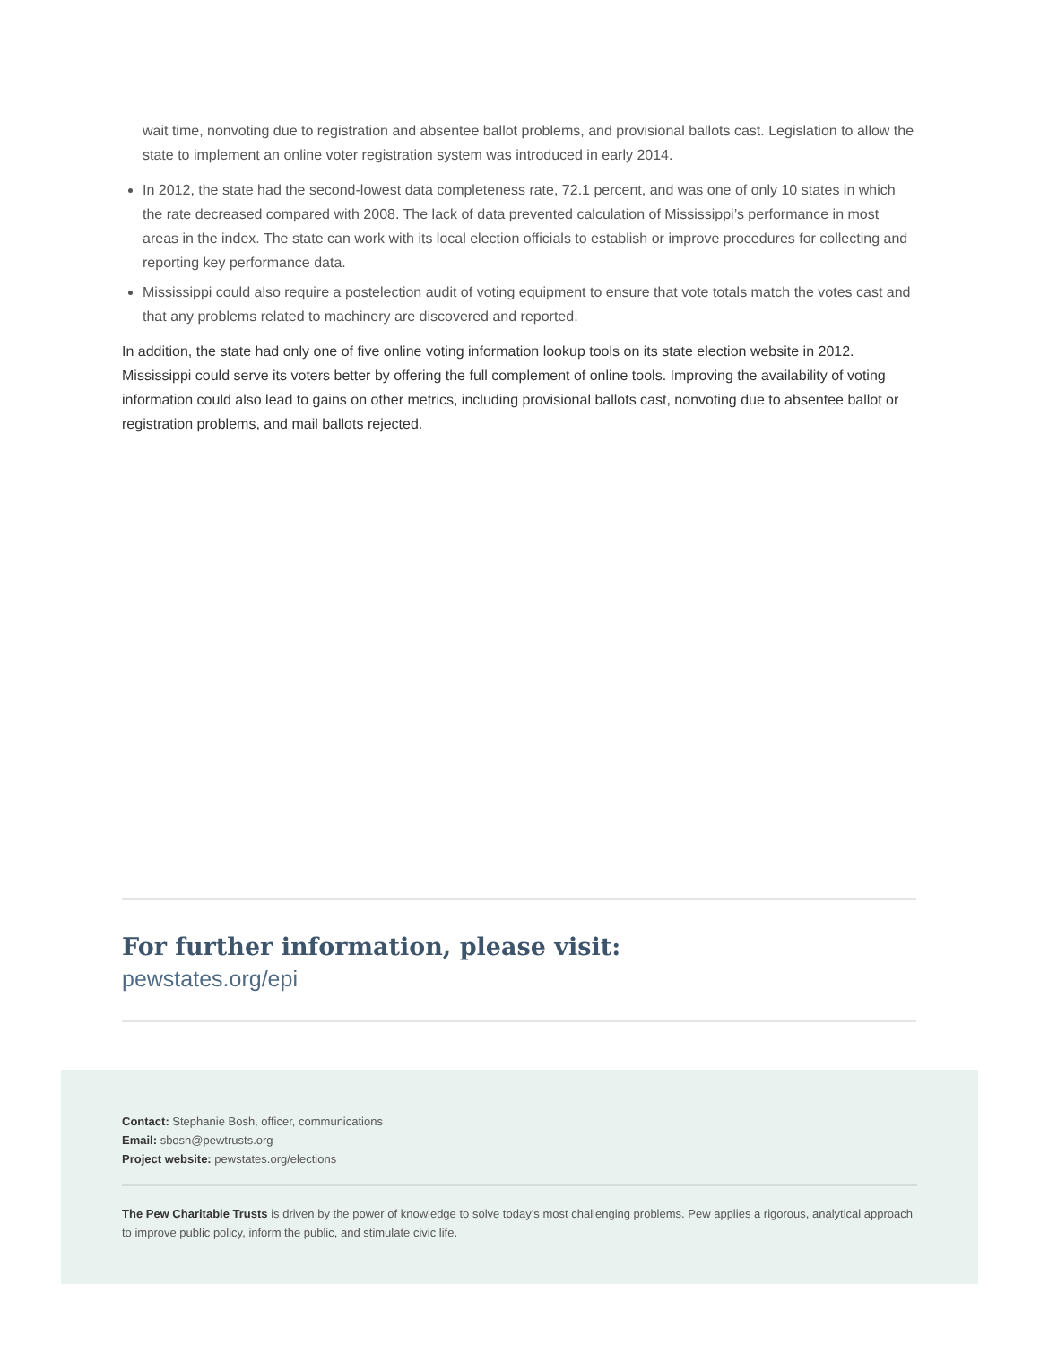wait time, nonvoting due to registration and absentee ballot problems, and provisional ballots cast. Legislation to allow the state to implement an online voter registration system was introduced in early 2014.
In 2012, the state had the second-lowest data completeness rate, 72.1 percent, and was one of only 10 states in which the rate decreased compared with 2008. The lack of data prevented calculation of Mississippi’s performance in most areas in the index. The state can work with its local election officials to establish or improve procedures for collecting and reporting key performance data.
Mississippi could also require a postelection audit of voting equipment to ensure that vote totals match the votes cast and that any problems related to machinery are discovered and reported.
In addition, the state had only one of five online voting information lookup tools on its state election website in 2012. Mississippi could serve its voters better by offering the full complement of online tools. Improving the availability of voting information could also lead to gains on other metrics, including provisional ballots cast, nonvoting due to absentee ballot or registration problems, and mail ballots rejected.
For further information, please visit:
pewstates.org/epi
Contact: Stephanie Bosh, officer, communications
Email: sbosh@pewtrusts.org
Project website: pewstates.org/elections
The Pew Charitable Trusts is driven by the power of knowledge to solve today’s most challenging problems. Pew applies a rigorous, analytical approach to improve public policy, inform the public, and stimulate civic life.